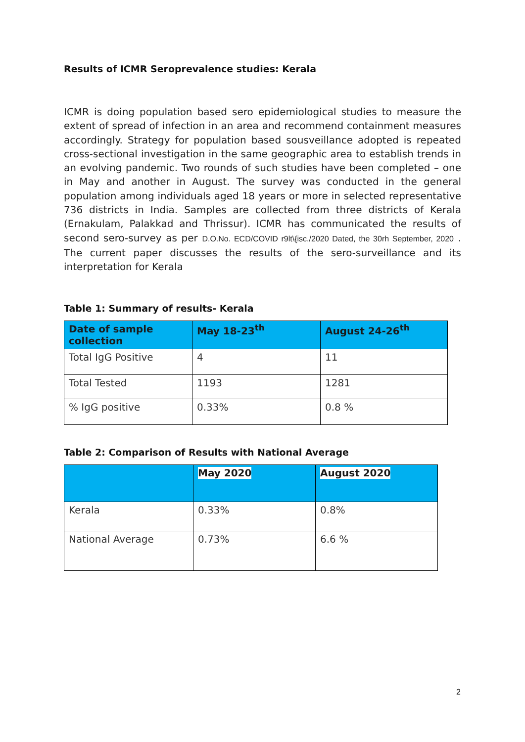Results of ICMR Seroprevalence studies: Kerala
ICMR is doing population based sero epidemiological studies to measure the extent of spread of infection in an area and recommend containment measures accordingly. Strategy for population based sousveillance adopted is repeated cross-sectional investigation in the same geographic area to establish trends in an evolving pandemic. Two rounds of such studies have been completed – one in May and another in August. The survey was conducted in the general population among individuals aged 18 years or more in selected representative 736 districts in India. Samples are collected from three districts of Kerala (Ernakulam, Palakkad and Thrissur). ICMR has communicated the results of second sero-survey as per D.O.No. ECD/COVID r9lt\{isc./2020 Dated, the 30rh September, 2020 . The current paper discusses the results of the sero-surveillance and its interpretation for Kerala
Table 1: Summary of results- Kerala
| Date of sample collection | May 18-23<sup>th</sup> | August 24-26<sup>th</sup> |
| --- | --- | --- |
| Total IgG Positive | 4 | 11 |
| Total Tested | 1193 | 1281 |
| % IgG positive | 0.33% | 0.8 % |
Table 2: Comparison of Results with National Average
| | May 2020 | August 2020 |
| --- | --- | --- |
| Kerala | 0.33% | 0.8% |
| National Average | 0.73% | 6.6 % |
2